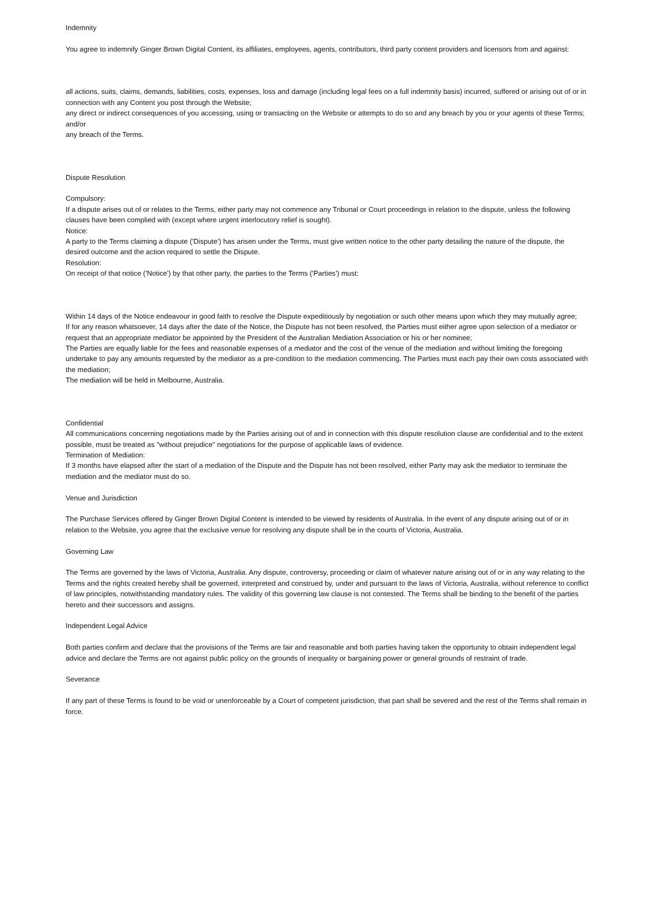Indemnity
You agree to indemnify Ginger Brown Digital Content, its affiliates, employees, agents, contributors, third party content providers and licensors from and against:
all actions, suits, claims, demands, liabilities, costs, expenses, loss and damage (including legal fees on a full indemnity basis) incurred, suffered or arising out of or in connection with any Content you post through the Website;
any direct or indirect consequences of you accessing, using or transacting on the Website or attempts to do so and any breach by you or your agents of these Terms; and/or
any breach of the Terms.
Dispute Resolution
Compulsory:
If a dispute arises out of or relates to the Terms, either party may not commence any Tribunal or Court proceedings in relation to the dispute, unless the following clauses have been complied with (except where urgent interlocutory relief is sought).
Notice:
A party to the Terms claiming a dispute ('Dispute') has arisen under the Terms, must give written notice to the other party detailing the nature of the dispute, the desired outcome and the action required to settle the Dispute.
Resolution:
On receipt of that notice ('Notice') by that other party, the parties to the Terms ('Parties') must:
Within 14 days of the Notice endeavour in good faith to resolve the Dispute expeditiously by negotiation or such other means upon which they may mutually agree;
If for any reason whatsoever, 14 days after the date of the Notice, the Dispute has not been resolved, the Parties must either agree upon selection of a mediator or request that an appropriate mediator be appointed by the President of the Australian Mediation Association or his or her nominee;
The Parties are equally liable for the fees and reasonable expenses of a mediator and the cost of the venue of the mediation and without limiting the foregoing undertake to pay any amounts requested by the mediator as a pre-condition to the mediation commencing. The Parties must each pay their own costs associated with the mediation;
The mediation will be held in Melbourne, Australia.
Confidential
All communications concerning negotiations made by the Parties arising out of and in connection with this dispute resolution clause are confidential and to the extent possible, must be treated as "without prejudice" negotiations for the purpose of applicable laws of evidence.
Termination of Mediation:
If 3 months have elapsed after the start of a mediation of the Dispute and the Dispute has not been resolved, either Party may ask the mediator to terminate the mediation and the mediator must do so.
Venue and Jurisdiction
The Purchase Services offered by Ginger Brown Digital Content is intended to be viewed by residents of Australia. In the event of any dispute arising out of or in relation to the Website, you agree that the exclusive venue for resolving any dispute shall be in the courts of Victoria, Australia.
Governing Law
The Terms are governed by the laws of Victoria, Australia. Any dispute, controversy, proceeding or claim of whatever nature arising out of or in any way relating to the Terms and the rights created hereby shall be governed, interpreted and construed by, under and pursuant to the laws of Victoria, Australia, without reference to conflict of law principles, notwithstanding mandatory rules. The validity of this governing law clause is not contested. The Terms shall be binding to the benefit of the parties hereto and their successors and assigns.
Independent Legal Advice
Both parties confirm and declare that the provisions of the Terms are fair and reasonable and both parties having taken the opportunity to obtain independent legal advice and declare the Terms are not against public policy on the grounds of inequality or bargaining power or general grounds of restraint of trade.
Severance
If any part of these Terms is found to be void or unenforceable by a Court of competent jurisdiction, that part shall be severed and the rest of the Terms shall remain in force.